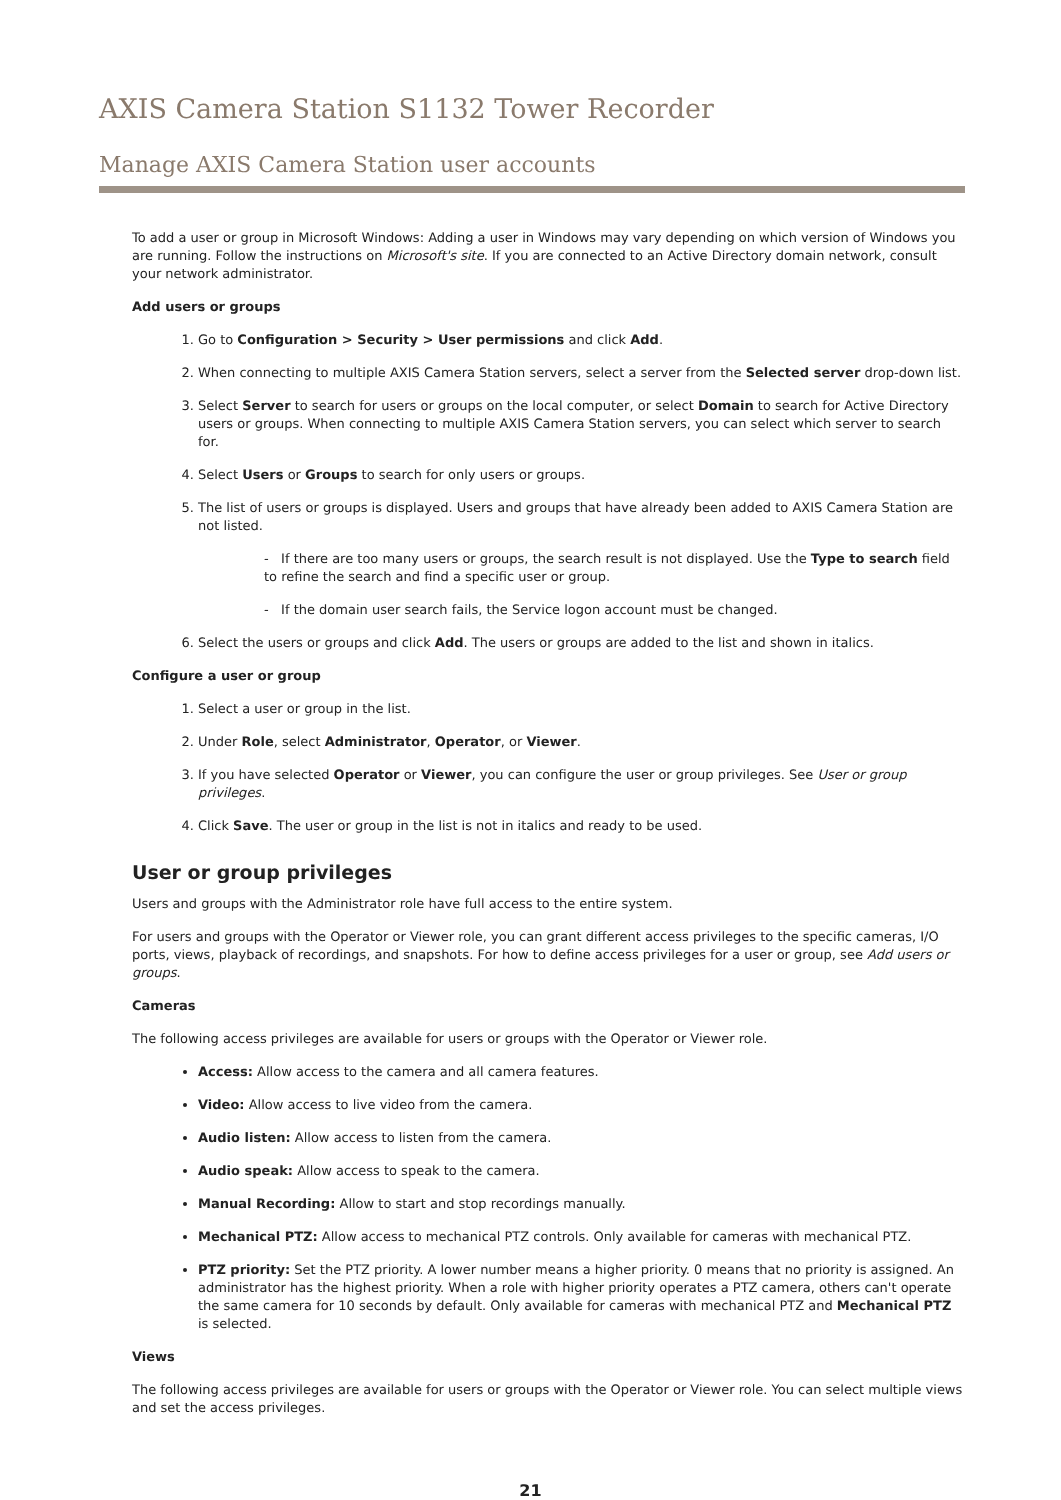AXIS Camera Station S1132 Tower Recorder
Manage AXIS Camera Station user accounts
To add a user or group in Microsoft Windows: Adding a user in Windows may vary depending on which version of Windows you are running. Follow the instructions on Microsoft's site. If you are connected to an Active Directory domain network, consult your network administrator.
Add users or groups
1. Go to Configuration > Security > User permissions and click Add.
2. When connecting to multiple AXIS Camera Station servers, select a server from the Selected server drop-down list.
3. Select Server to search for users or groups on the local computer, or select Domain to search for Active Directory users or groups. When connecting to multiple AXIS Camera Station servers, you can select which server to search for.
4. Select Users or Groups to search for only users or groups.
5. The list of users or groups is displayed. Users and groups that have already been added to AXIS Camera Station are not listed.
- If there are too many users or groups, the search result is not displayed. Use the Type to search field to refine the search and find a specific user or group.
- If the domain user search fails, the Service logon account must be changed.
6. Select the users or groups and click Add. The users or groups are added to the list and shown in italics.
Configure a user or group
1. Select a user or group in the list.
2. Under Role, select Administrator, Operator, or Viewer.
3. If you have selected Operator or Viewer, you can configure the user or group privileges. See User or group privileges.
4. Click Save. The user or group in the list is not in italics and ready to be used.
User or group privileges
Users and groups with the Administrator role have full access to the entire system.
For users and groups with the Operator or Viewer role, you can grant different access privileges to the specific cameras, I/O ports, views, playback of recordings, and snapshots. For how to define access privileges for a user or group, see Add users or groups.
Cameras
The following access privileges are available for users or groups with the Operator or Viewer role.
Access: Allow access to the camera and all camera features.
Video: Allow access to live video from the camera.
Audio listen: Allow access to listen from the camera.
Audio speak: Allow access to speak to the camera.
Manual Recording: Allow to start and stop recordings manually.
Mechanical PTZ: Allow access to mechanical PTZ controls. Only available for cameras with mechanical PTZ.
PTZ priority: Set the PTZ priority. A lower number means a higher priority. 0 means that no priority is assigned. An administrator has the highest priority. When a role with higher priority operates a PTZ camera, others can't operate the same camera for 10 seconds by default. Only available for cameras with mechanical PTZ and Mechanical PTZ is selected.
Views
The following access privileges are available for users or groups with the Operator or Viewer role. You can select multiple views and set the access privileges.
21